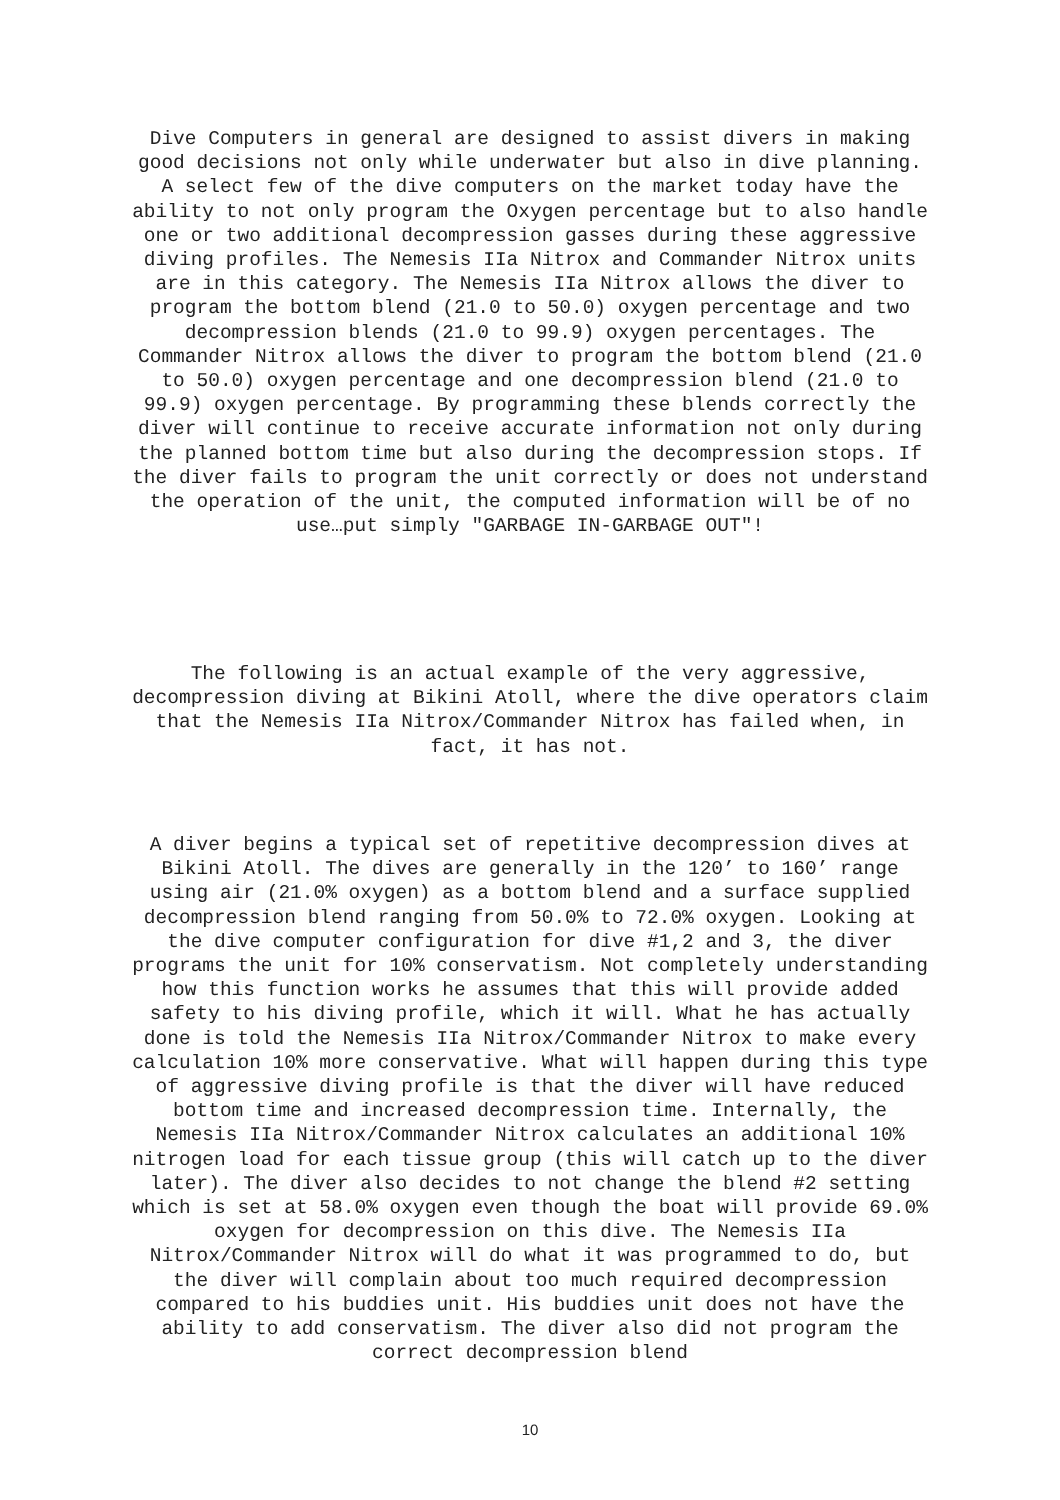Dive Computers in general are designed to assist divers in making good decisions not only while underwater but also in dive planning. A select few of the dive computers on the market today have the ability to not only program the Oxygen percentage but to also handle one or two additional decompression gasses during these aggressive diving profiles. The Nemesis IIa Nitrox and Commander Nitrox units are in this category. The Nemesis IIa Nitrox allows the diver to program the bottom blend (21.0 to 50.0) oxygen percentage and two decompression blends (21.0 to 99.9) oxygen percentages. The Commander Nitrox allows the diver to program the bottom blend (21.0 to 50.0) oxygen percentage and one decompression blend (21.0 to 99.9) oxygen percentage. By programming these blends correctly the diver will continue to receive accurate information not only during the planned bottom time but also during the decompression stops. If the diver fails to program the unit correctly or does not understand the operation of the unit, the computed information will be of no use…put simply "GARBAGE IN-GARBAGE OUT"!
The following is an actual example of the very aggressive, decompression diving at Bikini Atoll, where the dive operators claim that the Nemesis IIa Nitrox/Commander Nitrox has failed when, in fact, it has not.
A diver begins a typical set of repetitive decompression dives at Bikini Atoll. The dives are generally in the 120’ to 160’ range using air (21.0% oxygen) as a bottom blend and a surface supplied decompression blend ranging from 50.0% to 72.0% oxygen. Looking at the dive computer configuration for dive #1,2 and 3, the diver programs the unit for 10% conservatism. Not completely understanding how this function works he assumes that this will provide added safety to his diving profile, which it will. What he has actually done is told the Nemesis IIa Nitrox/Commander Nitrox to make every calculation 10% more conservative. What will happen during this type of aggressive diving profile is that the diver will have reduced bottom time and increased decompression time. Internally, the Nemesis IIa Nitrox/Commander Nitrox calculates an additional 10% nitrogen load for each tissue group (this will catch up to the diver later). The diver also decides to not change the blend #2 setting which is set at 58.0% oxygen even though the boat will provide 69.0% oxygen for decompression on this dive. The Nemesis IIa Nitrox/Commander Nitrox will do what it was programmed to do, but the diver will complain about too much required decompression compared to his buddies unit. His buddies unit does not have the ability to add conservatism. The diver also did not program the correct decompression blend
10